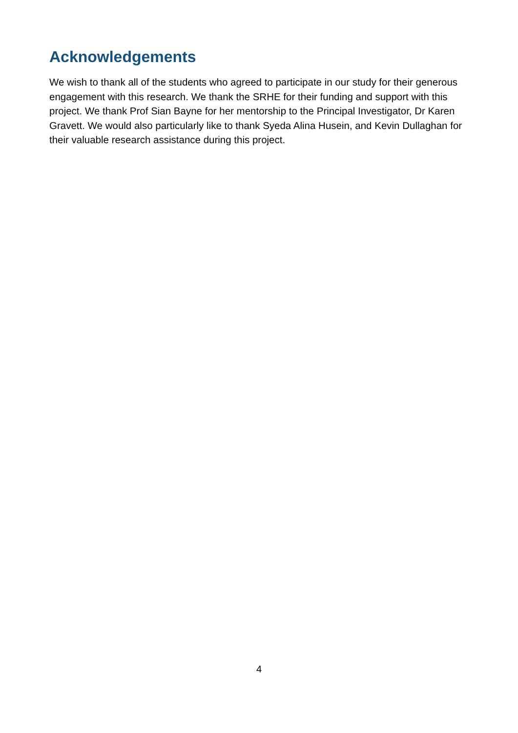Acknowledgements
We wish to thank all of the students who agreed to participate in our study for their generous engagement with this research. We thank the SRHE for their funding and support with this project. We thank Prof Sian Bayne for her mentorship to the Principal Investigator, Dr Karen Gravett. We would also particularly like to thank Syeda Alina Husein, and Kevin Dullaghan for their valuable research assistance during this project.
4